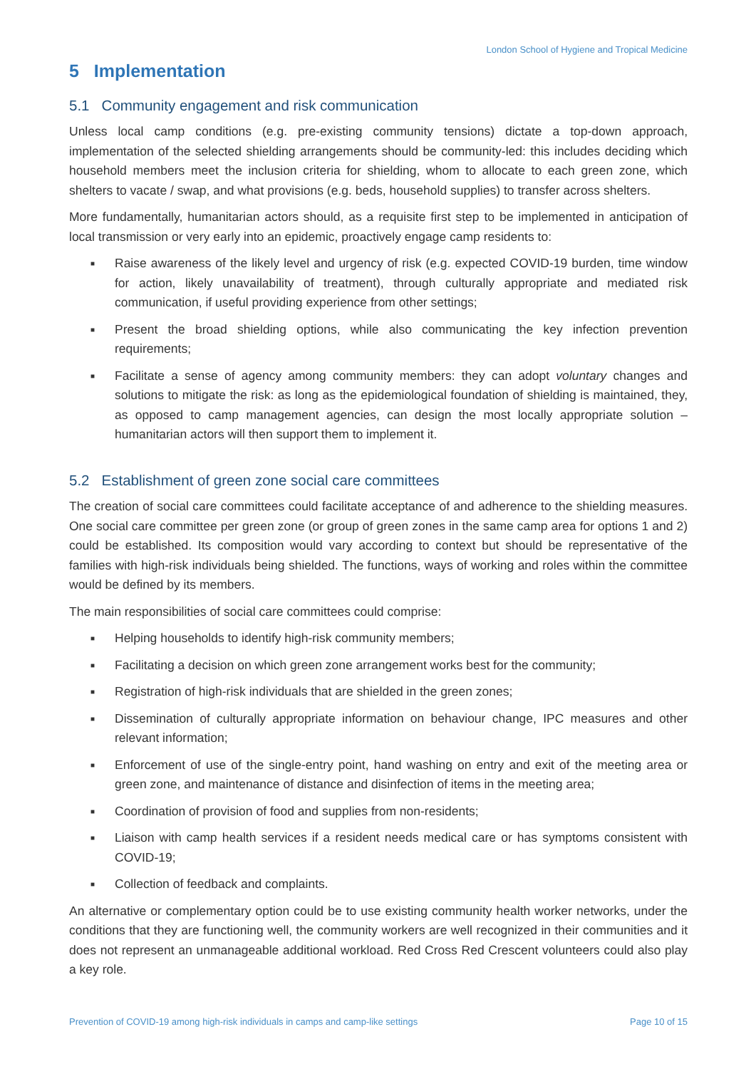London School of Hygiene and Tropical Medicine
5 Implementation
5.1 Community engagement and risk communication
Unless local camp conditions (e.g. pre-existing community tensions) dictate a top-down approach, implementation of the selected shielding arrangements should be community-led: this includes deciding which household members meet the inclusion criteria for shielding, whom to allocate to each green zone, which shelters to vacate / swap, and what provisions (e.g. beds, household supplies) to transfer across shelters.
More fundamentally, humanitarian actors should, as a requisite first step to be implemented in anticipation of local transmission or very early into an epidemic, proactively engage camp residents to:
■ Raise awareness of the likely level and urgency of risk (e.g. expected COVID-19 burden, time window for action, likely unavailability of treatment), through culturally appropriate and mediated risk communication, if useful providing experience from other settings;
■ Present the broad shielding options, while also communicating the key infection prevention requirements;
■ Facilitate a sense of agency among community members: they can adopt voluntary changes and solutions to mitigate the risk: as long as the epidemiological foundation of shielding is maintained, they, as opposed to camp management agencies, can design the most locally appropriate solution – humanitarian actors will then support them to implement it.
5.2 Establishment of green zone social care committees
The creation of social care committees could facilitate acceptance of and adherence to the shielding measures. One social care committee per green zone (or group of green zones in the same camp area for options 1 and 2) could be established. Its composition would vary according to context but should be representative of the families with high-risk individuals being shielded. The functions, ways of working and roles within the committee would be defined by its members.
The main responsibilities of social care committees could comprise:
■ Helping households to identify high-risk community members;
■ Facilitating a decision on which green zone arrangement works best for the community;
■ Registration of high-risk individuals that are shielded in the green zones;
■ Dissemination of culturally appropriate information on behaviour change, IPC measures and other relevant information;
■ Enforcement of use of the single-entry point, hand washing on entry and exit of the meeting area or green zone, and maintenance of distance and disinfection of items in the meeting area;
■ Coordination of provision of food and supplies from non-residents;
■ Liaison with camp health services if a resident needs medical care or has symptoms consistent with COVID-19;
■ Collection of feedback and complaints.
An alternative or complementary option could be to use existing community health worker networks, under the conditions that they are functioning well, the community workers are well recognized in their communities and it does not represent an unmanageable additional workload. Red Cross Red Crescent volunteers could also play a key role.
Prevention of COVID-19 among high-risk individuals in camps and camp-like settings Page 10 of 15